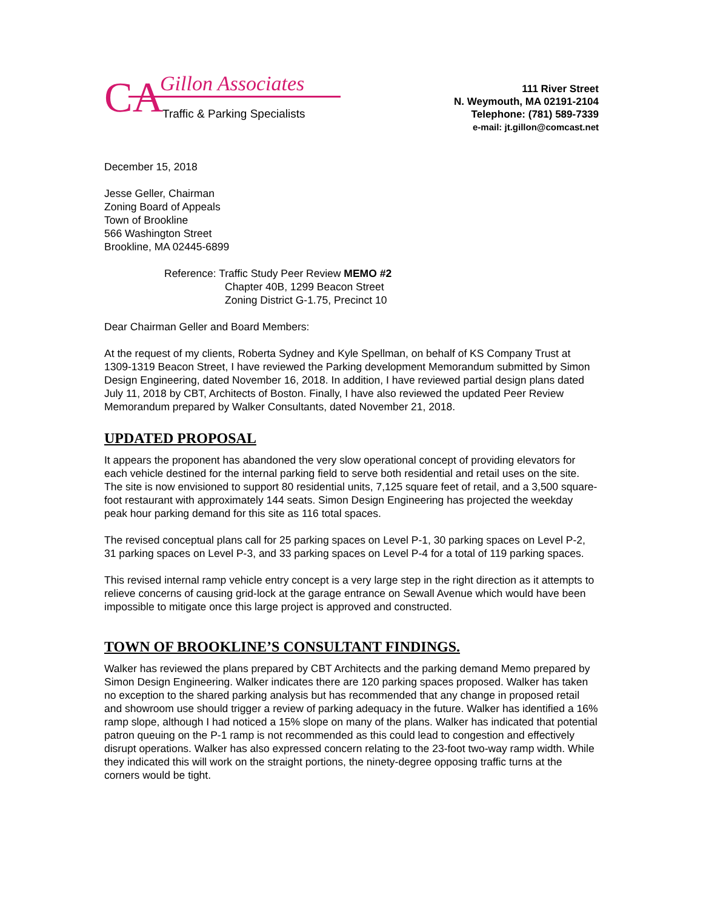CA
Gillon Associates
Traffic & Parking Specialists
111 River Street
N. Weymouth, MA 02191-2104
Telephone: (781) 589-7339
e-mail: jt.gillon@comcast.net
December 15, 2018
Jesse Geller, Chairman
Zoning Board of Appeals
Town of Brookline
566 Washington Street
Brookline, MA 02445-6899
Reference: Traffic Study Peer Review MEMO #2
Chapter 40B, 1299 Beacon Street
Zoning District G-1.75, Precinct 10
Dear Chairman Geller and Board Members:
At the request of my clients, Roberta Sydney and Kyle Spellman, on behalf of KS Company Trust at 1309-1319 Beacon Street, I have reviewed the Parking development Memorandum submitted by Simon Design Engineering, dated November 16, 2018. In addition, I have reviewed partial design plans dated July 11, 2018 by CBT, Architects of Boston. Finally, I have also reviewed the updated Peer Review Memorandum prepared by Walker Consultants, dated November 21, 2018.
UPDATED PROPOSAL
It appears the proponent has abandoned the very slow operational concept of providing elevators for each vehicle destined for the internal parking field to serve both residential and retail uses on the site. The site is now envisioned to support 80 residential units, 7,125 square feet of retail, and a 3,500 square-foot restaurant with approximately 144 seats. Simon Design Engineering has projected the weekday peak hour parking demand for this site as 116 total spaces.
The revised conceptual plans call for 25 parking spaces on Level P-1, 30 parking spaces on Level P-2, 31 parking spaces on Level P-3, and 33 parking spaces on Level P-4 for a total of 119 parking spaces.
This revised internal ramp vehicle entry concept is a very large step in the right direction as it attempts to relieve concerns of causing grid-lock at the garage entrance on Sewall Avenue which would have been impossible to mitigate once this large project is approved and constructed.
TOWN OF BROOKLINE’S CONSULTANT FINDINGS.
Walker has reviewed the plans prepared by CBT Architects and the parking demand Memo prepared by Simon Design Engineering. Walker indicates there are 120 parking spaces proposed. Walker has taken no exception to the shared parking analysis but has recommended that any change in proposed retail and showroom use should trigger a review of parking adequacy in the future. Walker has identified a 16% ramp slope, although I had noticed a 15% slope on many of the plans. Walker has indicated that potential patron queuing on the P-1 ramp is not recommended as this could lead to congestion and effectively disrupt operations. Walker has also expressed concern relating to the 23-foot two-way ramp width. While they indicated this will work on the straight portions, the ninety-degree opposing traffic turns at the corners would be tight.